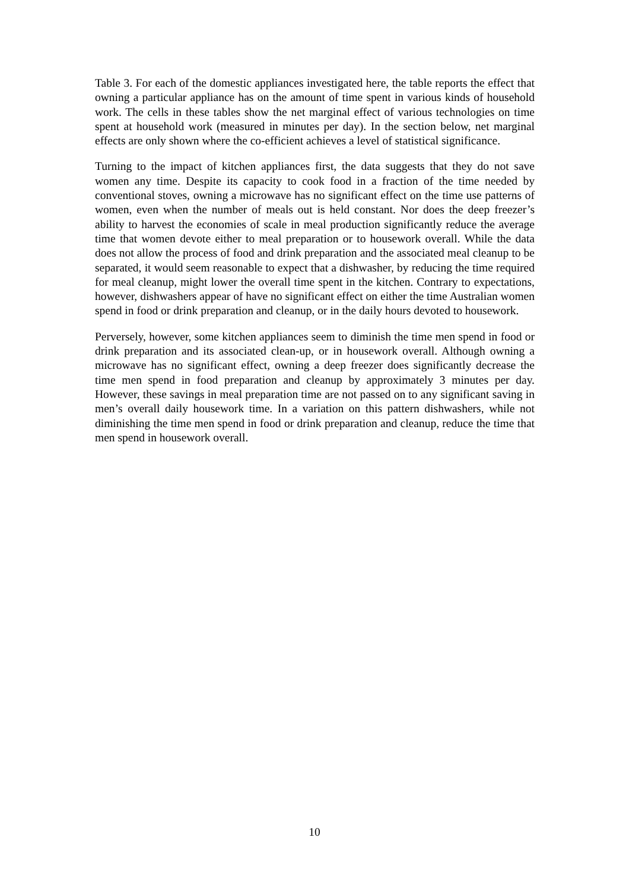Table 3. For each of the domestic appliances investigated here, the table reports the effect that owning a particular appliance has on the amount of time spent in various kinds of household work. The cells in these tables show the net marginal effect of various technologies on time spent at household work (measured in minutes per day). In the section below, net marginal effects are only shown where the co-efficient achieves a level of statistical significance.
Turning to the impact of kitchen appliances first, the data suggests that they do not save women any time. Despite its capacity to cook food in a fraction of the time needed by conventional stoves, owning a microwave has no significant effect on the time use patterns of women, even when the number of meals out is held constant. Nor does the deep freezer’s ability to harvest the economies of scale in meal production significantly reduce the average time that women devote either to meal preparation or to housework overall. While the data does not allow the process of food and drink preparation and the associated meal cleanup to be separated, it would seem reasonable to expect that a dishwasher, by reducing the time required for meal cleanup, might lower the overall time spent in the kitchen. Contrary to expectations, however, dishwashers appear of have no significant effect on either the time Australian women spend in food or drink preparation and cleanup, or in the daily hours devoted to housework.
Perversely, however, some kitchen appliances seem to diminish the time men spend in food or drink preparation and its associated clean-up, or in housework overall. Although owning a microwave has no significant effect, owning a deep freezer does significantly decrease the time men spend in food preparation and cleanup by approximately 3 minutes per day. However, these savings in meal preparation time are not passed on to any significant saving in men’s overall daily housework time. In a variation on this pattern dishwashers, while not diminishing the time men spend in food or drink preparation and cleanup, reduce the time that men spend in housework overall.
10